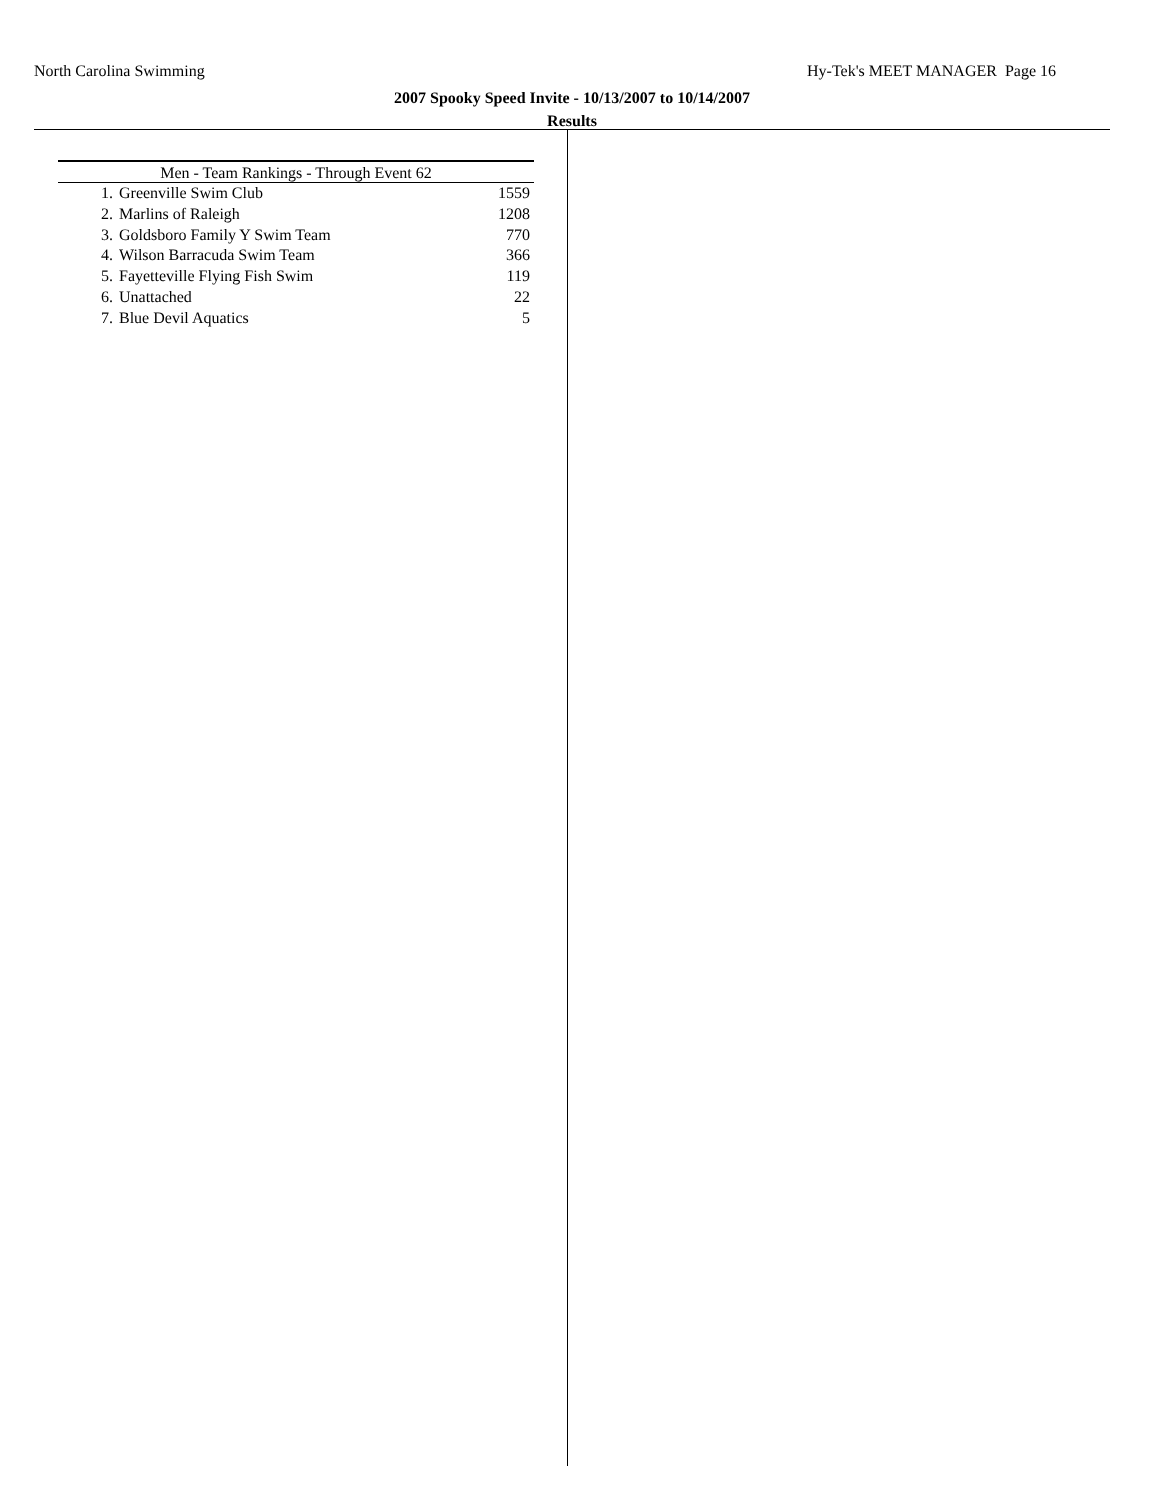North Carolina Swimming Hy-Tek's MEET MANAGER Page 16
2007 Spooky Speed Invite - 10/13/2007 to 10/14/2007
Results
| Men - Team Rankings - Through Event 62 | | |
| --- | --- | --- |
| 1. | Greenville Swim Club | 1559 |
| 2. | Marlins of Raleigh | 1208 |
| 3. | Goldsboro Family Y Swim Team | 770 |
| 4. | Wilson Barracuda Swim Team | 366 |
| 5. | Fayetteville Flying Fish Swim | 119 |
| 6. | Unattached | 22 |
| 7. | Blue Devil Aquatics | 5 |